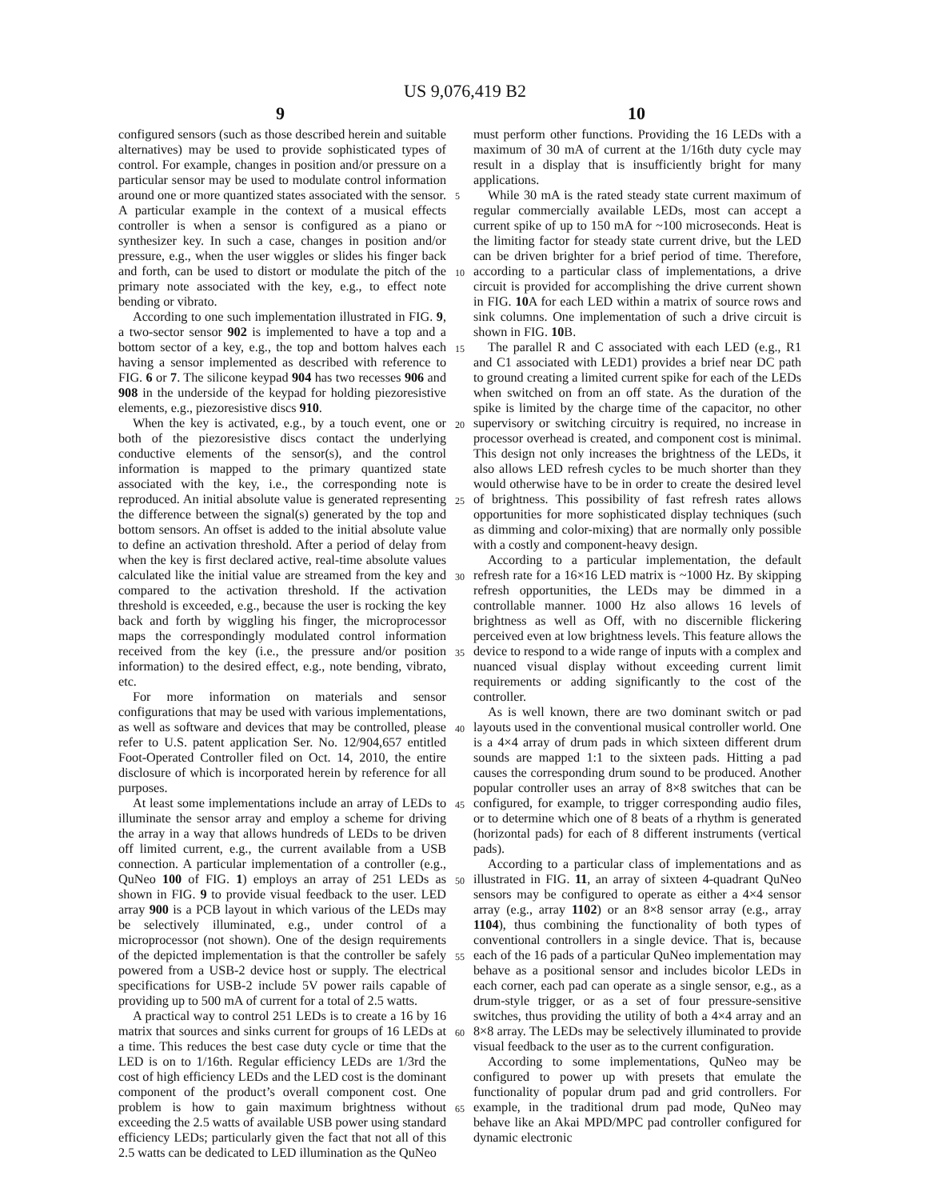US 9,076,419 B2
9 10
configured sensors (such as those described herein and suitable alternatives) may be used to provide sophisticated types of control. For example, changes in position and/or pressure on a particular sensor may be used to modulate control information around one or more quantized states associated with the sensor. A particular example in the context of a musical effects controller is when a sensor is configured as a piano or synthesizer key. In such a case, changes in position and/or pressure, e.g., when the user wiggles or slides his finger back and forth, can be used to distort or modulate the pitch of the primary note associated with the key, e.g., to effect note bending or vibrato.
According to one such implementation illustrated in FIG. 9, a two-sector sensor 902 is implemented to have a top and a bottom sector of a key, e.g., the top and bottom halves each having a sensor implemented as described with reference to FIG. 6 or 7. The silicone keypad 904 has two recesses 906 and 908 in the underside of the keypad for holding piezoresistive elements, e.g., piezoresistive discs 910.
When the key is activated, e.g., by a touch event, one or both of the piezoresistive discs contact the underlying conductive elements of the sensor(s), and the control information is mapped to the primary quantized state associated with the key, i.e., the corresponding note is reproduced. An initial absolute value is generated representing the difference between the signal(s) generated by the top and bottom sensors. An offset is added to the initial absolute value to define an activation threshold. After a period of delay from when the key is first declared active, real-time absolute values calculated like the initial value are streamed from the key and compared to the activation threshold. If the activation threshold is exceeded, e.g., because the user is rocking the key back and forth by wiggling his finger, the microprocessor maps the correspondingly modulated control information received from the key (i.e., the pressure and/or position information) to the desired effect, e.g., note bending, vibrato, etc.
For more information on materials and sensor configurations that may be used with various implementations, as well as software and devices that may be controlled, please refer to U.S. patent application Ser. No. 12/904,657 entitled Foot-Operated Controller filed on Oct. 14, 2010, the entire disclosure of which is incorporated herein by reference for all purposes.
At least some implementations include an array of LEDs to illuminate the sensor array and employ a scheme for driving the array in a way that allows hundreds of LEDs to be driven off limited current, e.g., the current available from a USB connection. A particular implementation of a controller (e.g., QuNeo 100 of FIG. 1) employs an array of 251 LEDs as shown in FIG. 9 to provide visual feedback to the user. LED array 900 is a PCB layout in which various of the LEDs may be selectively illuminated, e.g., under control of a microprocessor (not shown). One of the design requirements of the depicted implementation is that the controller be safely powered from a USB-2 device host or supply. The electrical specifications for USB-2 include 5V power rails capable of providing up to 500 mA of current for a total of 2.5 watts.
A practical way to control 251 LEDs is to create a 16 by 16 matrix that sources and sinks current for groups of 16 LEDs at a time. This reduces the best case duty cycle or time that the LED is on to 1/16th. Regular efficiency LEDs are 1/3rd the cost of high efficiency LEDs and the LED cost is the dominant component of the product’s overall component cost. One problem is how to gain maximum brightness without exceeding the 2.5 watts of available USB power using standard efficiency LEDs; particularly given the fact that not all of this 2.5 watts can be dedicated to LED illumination as the QuNeo
5
10
15
20
25
30
35
40
45
50
55
60
65
must perform other functions. Providing the 16 LEDs with a maximum of 30 mA of current at the 1/16th duty cycle may result in a display that is insufficiently bright for many applications.
While 30 mA is the rated steady state current maximum of regular commercially available LEDs, most can accept a current spike of up to 150 mA for ~100 microseconds. Heat is the limiting factor for steady state current drive, but the LED can be driven brighter for a brief period of time. Therefore, according to a particular class of implementations, a drive circuit is provided for accomplishing the drive current shown in FIG. 10 A for each LED within a matrix of source rows and sink columns. One implementation of such a drive circuit is shown in FIG. 10 B.
The parallel R and C associated with each LED (e.g., R1 and C1 associated with LED1) provides a brief near DC path to ground creating a limited current spike for each of the LEDs when switched on from an off state. As the duration of the spike is limited by the charge time of the capacitor, no other supervisory or switching circuitry is required, no increase in processor overhead is created, and component cost is minimal. This design not only increases the brightness of the LEDs, it also allows LED refresh cycles to be much shorter than they would otherwise have to be in order to create the desired level of brightness. This possibility of fast refresh rates allows opportunities for more sophisticated display techniques (such as dimming and color-mixing) that are normally only possible with a costly and component-heavy design.
According to a particular implementation, the default refresh rate for a 16×16 LED matrix is ~1000 Hz. By skipping refresh opportunities, the LEDs may be dimmed in a controllable manner. 1000 Hz also allows 16 levels of brightness as well as Off, with no discernible flickering perceived even at low brightness levels. This feature allows the device to respond to a wide range of inputs with a complex and nuanced visual display without exceeding current limit requirements or adding significantly to the cost of the controller.
As is well known, there are two dominant switch or pad layouts used in the conventional musical controller world. One is a 4×4 array of drum pads in which sixteen different drum sounds are mapped 1:1 to the sixteen pads. Hitting a pad causes the corresponding drum sound to be produced. Another popular controller uses an array of 8×8 switches that can be configured, for example, to trigger corresponding audio files, or to determine which one of 8 beats of a rhythm is generated (horizontal pads) for each of 8 different instruments (vertical pads).
According to a particular class of implementations and as illustrated in FIG. 11, an array of sixteen 4-quadrant QuNeo sensors may be configured to operate as either a 4×4 sensor array (e.g., array 1102) or an 8×8 sensor array (e.g., array 1104), thus combining the functionality of both types of conventional controllers in a single device. That is, because each of the 16 pads of a particular QuNeo implementation may behave as a positional sensor and includes bicolor LEDs in each corner, each pad can operate as a single sensor, e.g., as a drum-style trigger, or as a set of four pressure-sensitive switches, thus providing the utility of both a 4×4 array and an 8×8 array. The LEDs may be selectively illuminated to provide visual feedback to the user as to the current configuration.
According to some implementations, QuNeo may be configured to power up with presets that emulate the functionality of popular drum pad and grid controllers. For example, in the traditional drum pad mode, QuNeo may behave like an Akai MPD/MPC pad controller configured for dynamic electronic